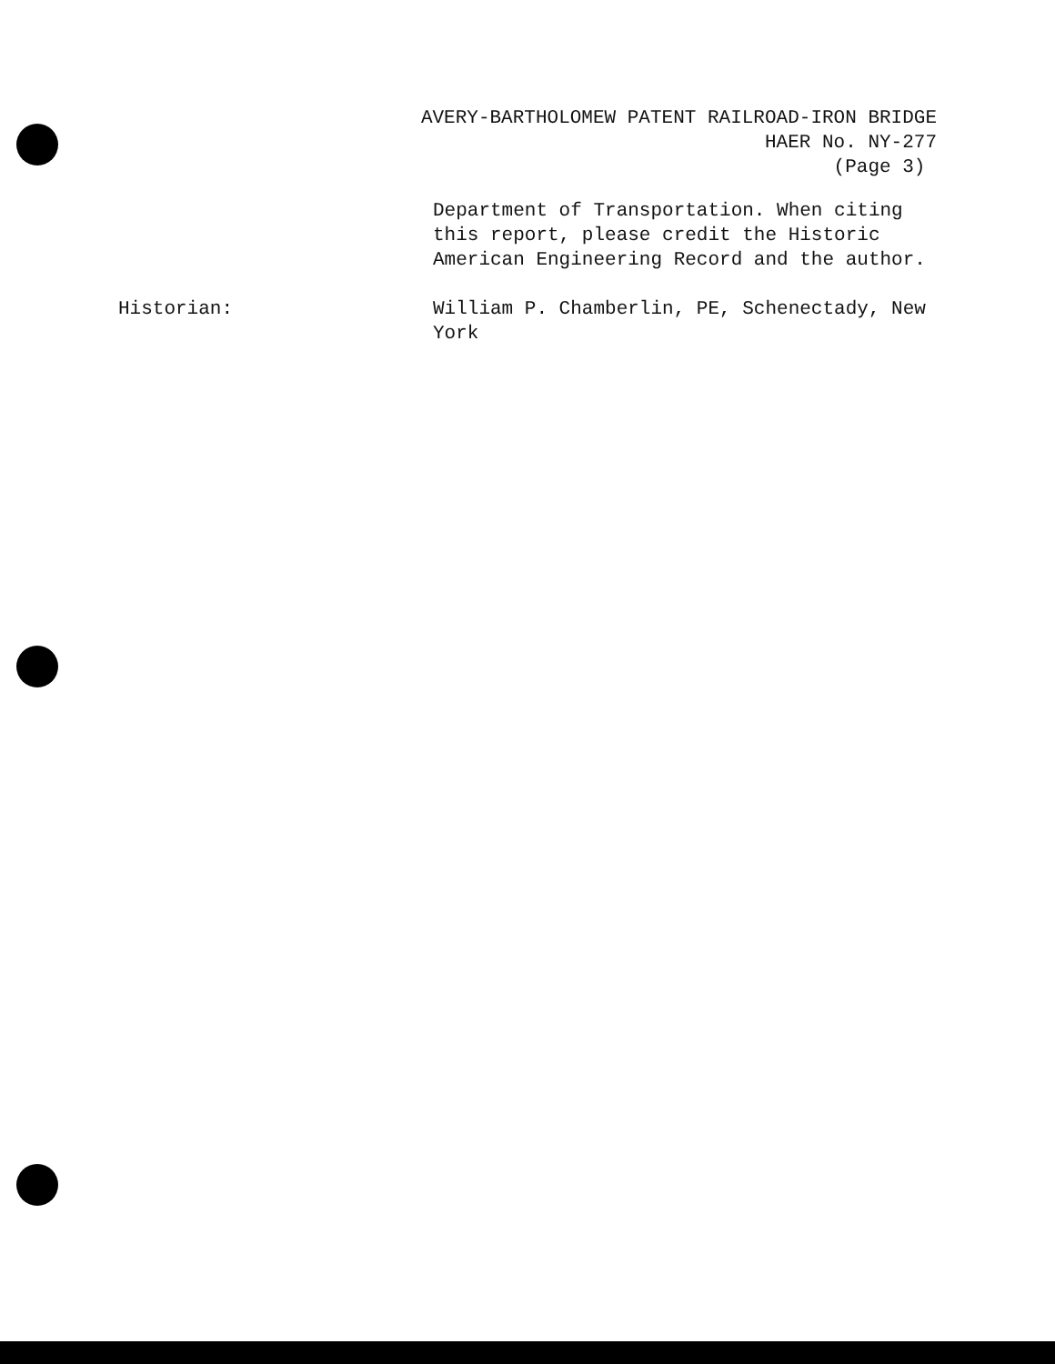AVERY-BARTHOLOMEW PATENT RAILROAD-IRON BRIDGE
HAER No. NY-277
(Page 3)
Department of Transportation. When citing this report, please credit the Historic American Engineering Record and the author.
Historian: William P. Chamberlin, PE, Schenectady, New York